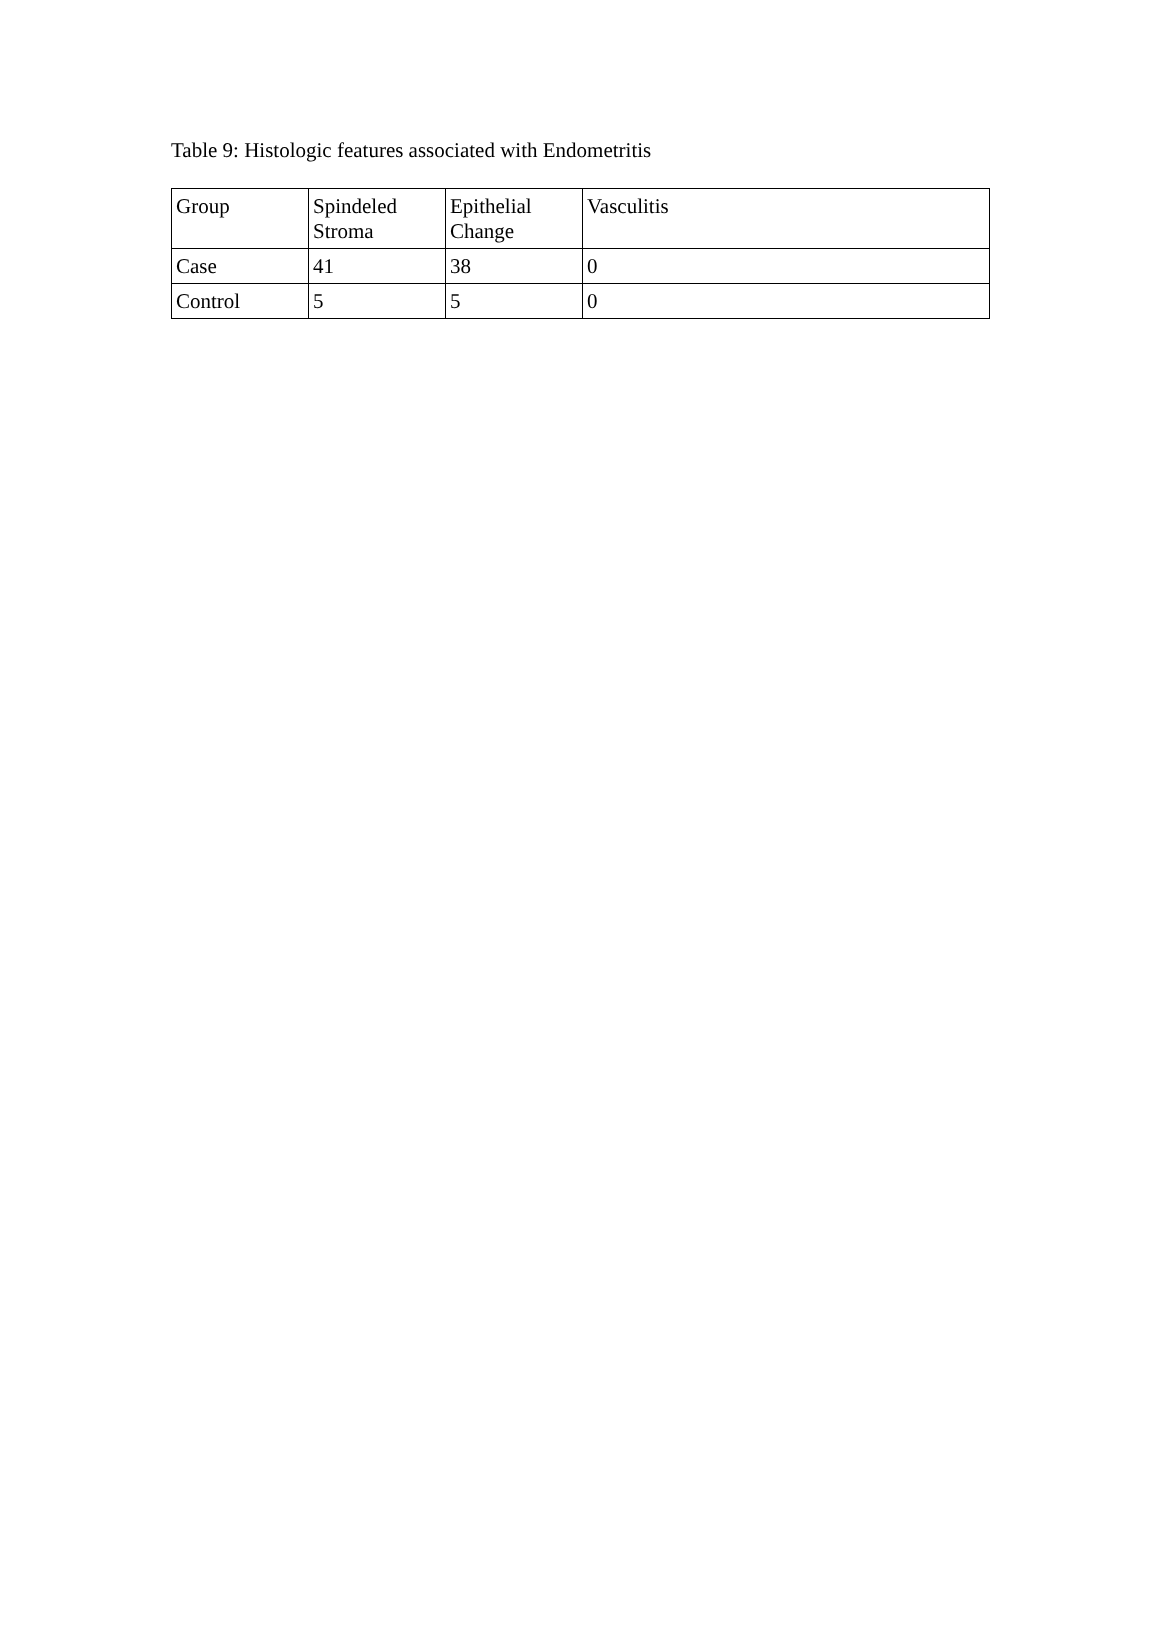Table 9: Histologic features associated with Endometritis
| Group | Spindeled Stroma | Epithelial Change | Vasculitis |
| Case | 41 | 38 | 0 |
| Control | 5 | 5 | 0 |